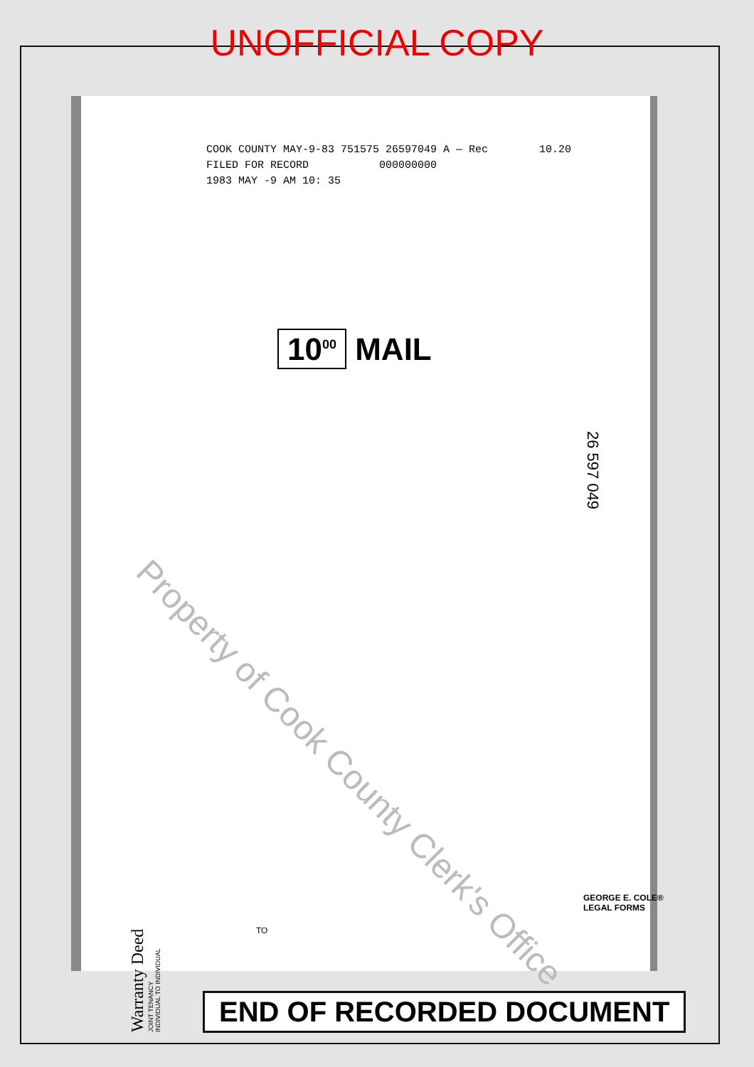UNOFFICIAL COPY
COOK COUNTY MAY-9-83 751575 26597049 A — Rec 10.20
FILED FOR RECORD 000000000
1983 MAY -9 AM 10: 35
10<sup>00</sup> MAIL
26 597 049
Property of Cook County Clerk's Office
Warranty Deed
JOINT TENANCY
INDIVIDUAL TO INDIVIDUAL
TO
GEORGE E. COLE®
LEGAL FORMS
END OF RECORDED DOCUMENT